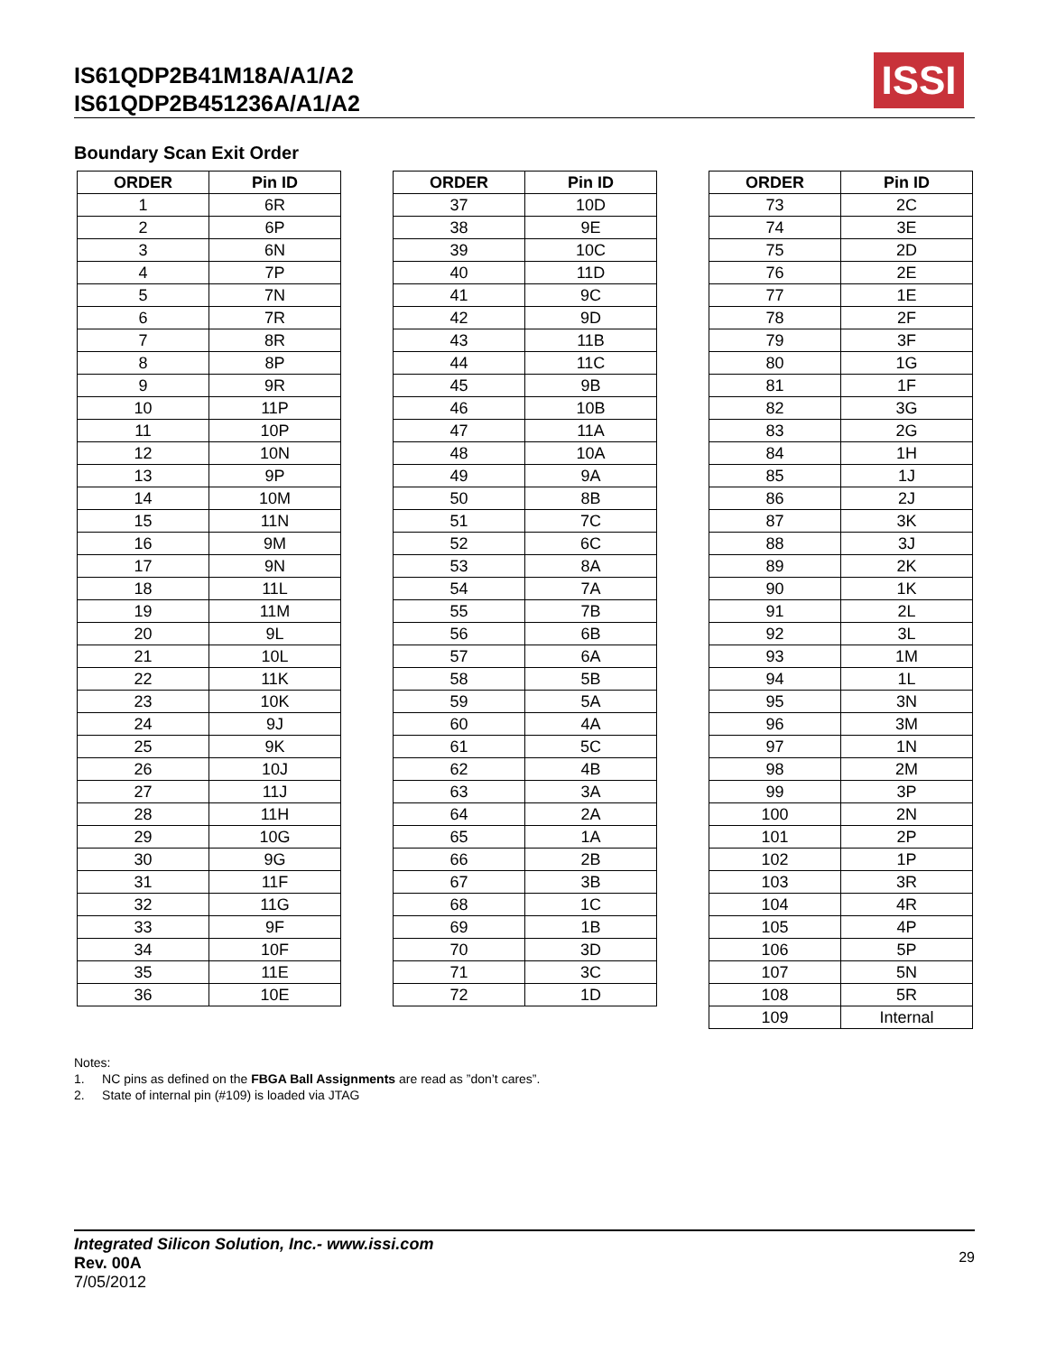IS61QDP2B41M18A/A1/A2
IS61QDP2B451236A/A1/A2
ISSI
Boundary Scan Exit Order
| ORDER | Pin ID |
| --- | --- |
| 1 | 6R |
| 2 | 6P |
| 3 | 6N |
| 4 | 7P |
| 5 | 7N |
| 6 | 7R |
| 7 | 8R |
| 8 | 8P |
| 9 | 9R |
| 10 | 11P |
| 11 | 10P |
| 12 | 10N |
| 13 | 9P |
| 14 | 10M |
| 15 | 11N |
| 16 | 9M |
| 17 | 9N |
| 18 | 11L |
| 19 | 11M |
| 20 | 9L |
| 21 | 10L |
| 22 | 11K |
| 23 | 10K |
| 24 | 9J |
| 25 | 9K |
| 26 | 10J |
| 27 | 11J |
| 28 | 11H |
| 29 | 10G |
| 30 | 9G |
| 31 | 11F |
| 32 | 11G |
| 33 | 9F |
| 34 | 10F |
| 35 | 11E |
| 36 | 10E |
| ORDER | Pin ID |
| --- | --- |
| 37 | 10D |
| 38 | 9E |
| 39 | 10C |
| 40 | 11D |
| 41 | 9C |
| 42 | 9D |
| 43 | 11B |
| 44 | 11C |
| 45 | 9B |
| 46 | 10B |
| 47 | 11A |
| 48 | 10A |
| 49 | 9A |
| 50 | 8B |
| 51 | 7C |
| 52 | 6C |
| 53 | 8A |
| 54 | 7A |
| 55 | 7B |
| 56 | 6B |
| 57 | 6A |
| 58 | 5B |
| 59 | 5A |
| 60 | 4A |
| 61 | 5C |
| 62 | 4B |
| 63 | 3A |
| 64 | 2A |
| 65 | 1A |
| 66 | 2B |
| 67 | 3B |
| 68 | 1C |
| 69 | 1B |
| 70 | 3D |
| 71 | 3C |
| 72 | 1D |
| ORDER | Pin ID |
| --- | --- |
| 73 | 2C |
| 74 | 3E |
| 75 | 2D |
| 76 | 2E |
| 77 | 1E |
| 78 | 2F |
| 79 | 3F |
| 80 | 1G |
| 81 | 1F |
| 82 | 3G |
| 83 | 2G |
| 84 | 1H |
| 85 | 1J |
| 86 | 2J |
| 87 | 3K |
| 88 | 3J |
| 89 | 2K |
| 90 | 1K |
| 91 | 2L |
| 92 | 3L |
| 93 | 1M |
| 94 | 1L |
| 95 | 3N |
| 96 | 3M |
| 97 | 1N |
| 98 | 2M |
| 99 | 3P |
| 100 | 2N |
| 101 | 2P |
| 102 | 1P |
| 103 | 3R |
| 104 | 4R |
| 105 | 4P |
| 106 | 5P |
| 107 | 5N |
| 108 | 5R |
| 109 | Internal |
Notes:
1. NC pins as defined on the FBGA Ball Assignments are read as ”don’t cares”.
2. State of internal pin (#109) is loaded via JTAG
Integrated Silicon Solution, Inc.- www.issi.com
Rev. 00A
7/05/2012
29